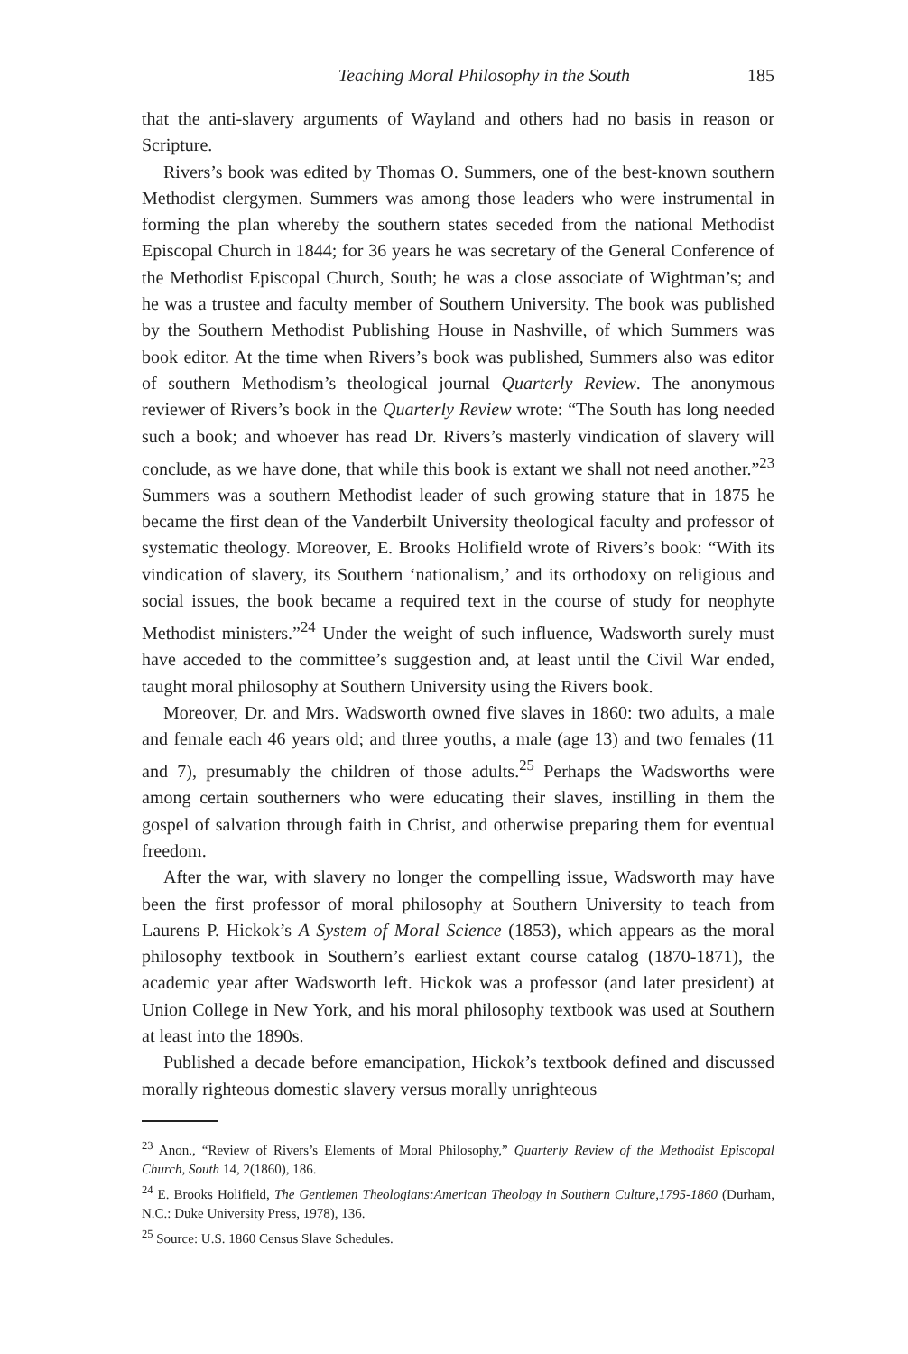Teaching Moral Philosophy in the South 185
that the anti-slavery arguments of Wayland and others had no basis in reason or Scripture.
Rivers’s book was edited by Thomas O. Summers, one of the best-known southern Methodist clergymen. Summers was among those leaders who were instrumental in forming the plan whereby the southern states seceded from the national Methodist Episcopal Church in 1844; for 36 years he was secretary of the General Conference of the Methodist Episcopal Church, South; he was a close associate of Wightman’s; and he was a trustee and faculty member of Southern University. The book was published by the Southern Methodist Publishing House in Nashville, of which Summers was book editor. At the time when Rivers’s book was published, Summers also was editor of southern Methodism’s theological journal Quarterly Review. The anonymous reviewer of Rivers’s book in the Quarterly Review wrote: “The South has long needed such a book; and whoever has read Dr. Rivers’s masterly vindication of slavery will conclude, as we have done, that while this book is extant we shall not need another.”<sup>23</sup> Summers was a southern Methodist leader of such growing stature that in 1875 he became the first dean of the Vanderbilt University theological faculty and professor of systematic theology. Moreover, E. Brooks Holifield wrote of Rivers’s book: “With its vindication of slavery, its Southern ‘nationalism,’ and its orthodoxy on religious and social issues, the book became a required text in the course of study for neophyte Methodist ministers.”<sup>24</sup> Under the weight of such influence, Wadsworth surely must have acceded to the committee’s suggestion and, at least until the Civil War ended, taught moral philosophy at Southern University using the Rivers book.
Moreover, Dr. and Mrs. Wadsworth owned five slaves in 1860: two adults, a male and female each 46 years old; and three youths, a male (age 13) and two females (11 and 7), presumably the children of those adults.<sup>25</sup> Perhaps the Wadsworths were among certain southerners who were educating their slaves, instilling in them the gospel of salvation through faith in Christ, and otherwise preparing them for eventual freedom.
After the war, with slavery no longer the compelling issue, Wadsworth may have been the first professor of moral philosophy at Southern University to teach from Laurens P. Hickok’s A System of Moral Science (1853), which appears as the moral philosophy textbook in Southern’s earliest extant course catalog (1870-1871), the academic year after Wadsworth left. Hickok was a professor (and later president) at Union College in New York, and his moral philosophy textbook was used at Southern at least into the 1890s.
Published a decade before emancipation, Hickok’s textbook defined and discussed morally righteous domestic slavery versus morally unrighteous
<sup>23</sup> Anon., “Review of Rivers’s Elements of Moral Philosophy,” Quarterly Review of the Methodist Episcopal Church, South 14, 2(1860), 186.
<sup>24</sup> E. Brooks Holifield, The Gentlemen Theologians:American Theology in Southern Culture,1795-1860 (Durham, N.C.: Duke University Press, 1978), 136.
<sup>25</sup> Source: U.S. 1860 Census Slave Schedules.